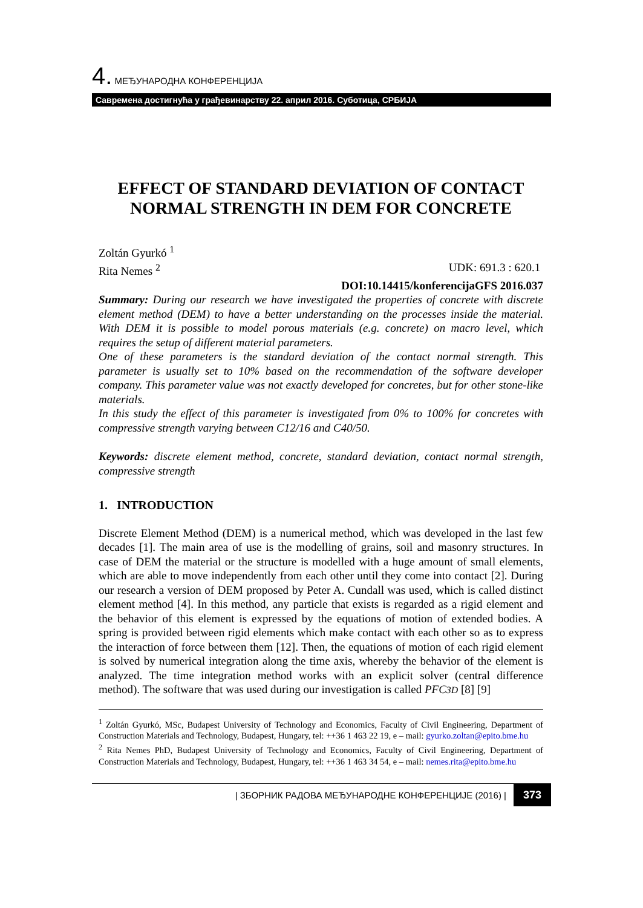4. МЕЂУНАРОДНА КОНФЕРЕНЦИЈА
Савремена достигнућа у грађевинарству 22. април 2016. Суботица, СРБИЈА
EFFECT OF STANDARD DEVIATION OF CONTACT NORMAL STRENGTH IN DEM FOR CONCRETE
Zoltán Gyurkó <sup>1</sup>
Rita Nemes <sup>2</sup> UDK: 691.3 : 620.1
DOI:10.14415/konferencijaGFS 2016.037
Summary: During our research we have investigated the properties of concrete with discrete element method (DEM) to have a better understanding on the processes inside the material. With DEM it is possible to model porous materials (e.g. concrete) on macro level, which requires the setup of different material parameters.
One of these parameters is the standard deviation of the contact normal strength. This parameter is usually set to 10% based on the recommendation of the software developer company. This parameter value was not exactly developed for concretes, but for other stone-like materials.
In this study the effect of this parameter is investigated from 0% to 100% for concretes with compressive strength varying between C12/16 and C40/50.
Keywords: discrete element method, concrete, standard deviation, contact normal strength, compressive strength
1. INTRODUCTION
Discrete Element Method (DEM) is a numerical method, which was developed in the last few decades [1]. The main area of use is the modelling of grains, soil and masonry structures. In case of DEM the material or the structure is modelled with a huge amount of small elements, which are able to move independently from each other until they come into contact [2]. During our research a version of DEM proposed by Peter A. Cundall was used, which is called distinct element method [4]. In this method, any particle that exists is regarded as a rigid element and the behavior of this element is expressed by the equations of motion of extended bodies. A spring is provided between rigid elements which make contact with each other so as to express the interaction of force between them [12]. Then, the equations of motion of each rigid element is solved by numerical integration along the time axis, whereby the behavior of the element is analyzed. The time integration method works with an explicit solver (central difference method). The software that was used during our investigation is called PFC3D [8] [9]
<sup>1</sup> Zoltán Gyurkó, MSc, Budapest University of Technology and Economics, Faculty of Civil Engineering, Department of Construction Materials and Technology, Budapest, Hungary, tel: ++36 1 463 22 19, e – mail: gyurko.zoltan@epito.bme.hu
<sup>2</sup> Rita Nemes PhD, Budapest University of Technology and Economics, Faculty of Civil Engineering, Department of Construction Materials and Technology, Budapest, Hungary, tel: ++36 1 463 34 54, e – mail: nemes.rita@epito.bme.hu
| ЗБОРНИК РАДОВА МЕЂУНАРОДНЕ КОНФЕРЕНЦИЈЕ (2016) | 373